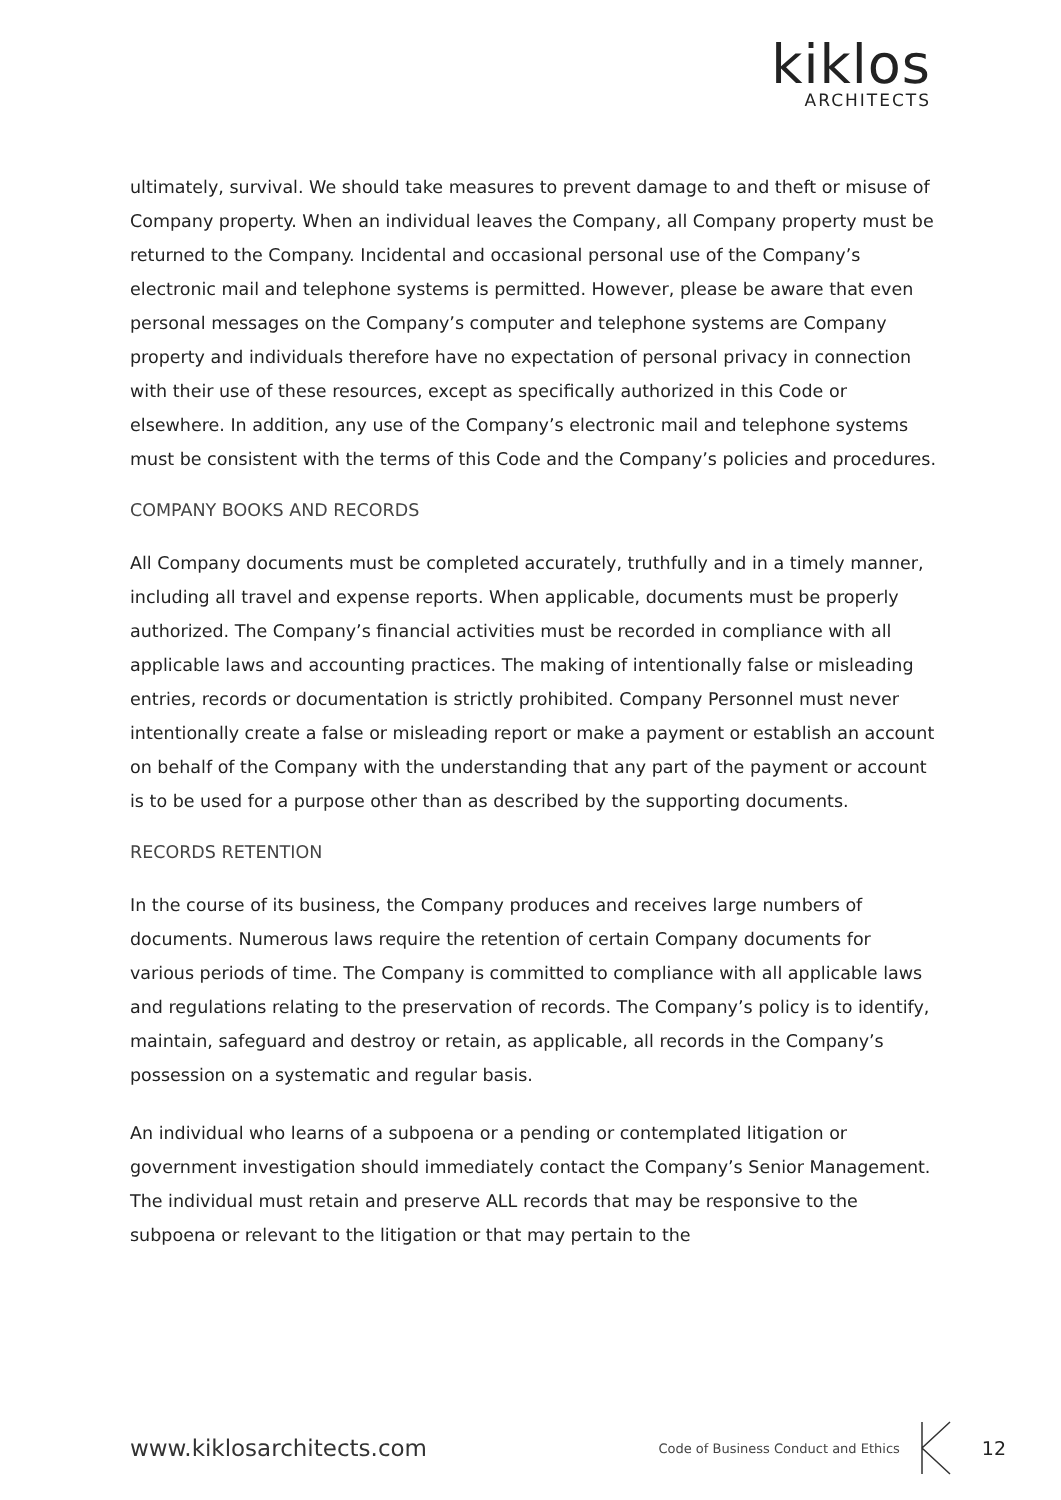kiklos
ARCHITECTS
ultimately, survival. We should take measures to prevent damage to and theft or misuse of Company property. When an individual leaves the Company, all Company property must be returned to the Company. Incidental and occasional personal use of the Company’s electronic mail and telephone systems is permitted. However, please be aware that even personal messages on the Company’s computer and telephone systems are Company property and individuals therefore have no expectation of personal privacy in connection with their use of these resources, except as specifically authorized in this Code or elsewhere. In addition, any use of the Company’s electronic mail and telephone systems must be consistent with the terms of this Code and the Company’s policies and procedures.
COMPANY BOOKS AND RECORDS
All Company documents must be completed accurately, truthfully and in a timely manner, including all travel and expense reports. When applicable, documents must be properly authorized. The Company’s financial activities must be recorded in compliance with all applicable laws and accounting practices. The making of intentionally false or misleading entries, records or documentation is strictly prohibited. Company Personnel must never intentionally create a false or misleading report or make a payment or establish an account on behalf of the Company with the understanding that any part of the payment or account is to be used for a purpose other than as described by the supporting documents.
RECORDS RETENTION
In the course of its business, the Company produces and receives large numbers of documents. Numerous laws require the retention of certain Company documents for various periods of time. The Company is committed to compliance with all applicable laws and regulations relating to the preservation of records. The Company’s policy is to identify, maintain, safeguard and destroy or retain, as applicable, all records in the Company’s possession on a systematic and regular basis.
An individual who learns of a subpoena or a pending or contemplated litigation or government investigation should immediately contact the Company’s Senior Management. The individual must retain and preserve ALL records that may be responsive to the subpoena or relevant to the litigation or that may pertain to the
www.kiklosarchitects.com Code of Business Conduct and Ethics 12